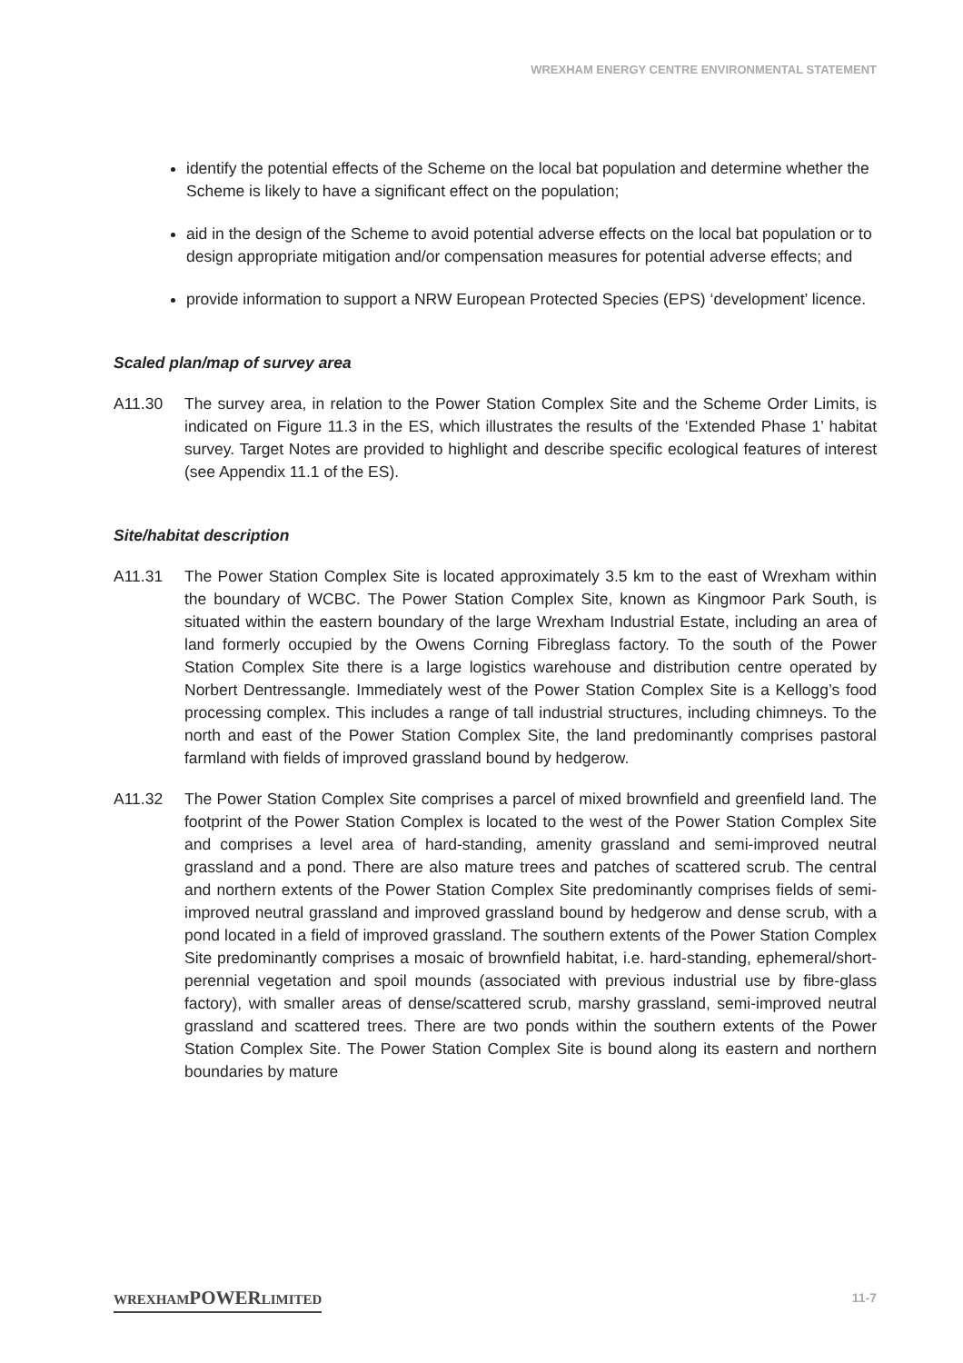WREXHAM ENERGY CENTRE ENVIRONMENTAL STATEMENT
identify the potential effects of the Scheme on the local bat population and determine whether the Scheme is likely to have a significant effect on the population;
aid in the design of the Scheme to avoid potential adverse effects on the local bat population or to design appropriate mitigation and/or compensation measures for potential adverse effects; and
provide information to support a NRW European Protected Species (EPS) ‘development’ licence.
Scaled plan/map of survey area
A11.30 The survey area, in relation to the Power Station Complex Site and the Scheme Order Limits, is indicated on Figure 11.3 in the ES, which illustrates the results of the ‘Extended Phase 1’ habitat survey. Target Notes are provided to highlight and describe specific ecological features of interest (see Appendix 11.1 of the ES).
Site/habitat description
A11.31 The Power Station Complex Site is located approximately 3.5 km to the east of Wrexham within the boundary of WCBC. The Power Station Complex Site, known as Kingmoor Park South, is situated within the eastern boundary of the large Wrexham Industrial Estate, including an area of land formerly occupied by the Owens Corning Fibreglass factory. To the south of the Power Station Complex Site there is a large logistics warehouse and distribution centre operated by Norbert Dentressangle. Immediately west of the Power Station Complex Site is a Kellogg’s food processing complex. This includes a range of tall industrial structures, including chimneys. To the north and east of the Power Station Complex Site, the land predominantly comprises pastoral farmland with fields of improved grassland bound by hedgerow.
A11.32 The Power Station Complex Site comprises a parcel of mixed brownfield and greenfield land. The footprint of the Power Station Complex is located to the west of the Power Station Complex Site and comprises a level area of hard-standing, amenity grassland and semi-improved neutral grassland and a pond. There are also mature trees and patches of scattered scrub. The central and northern extents of the Power Station Complex Site predominantly comprises fields of semi-improved neutral grassland and improved grassland bound by hedgerow and dense scrub, with a pond located in a field of improved grassland. The southern extents of the Power Station Complex Site predominantly comprises a mosaic of brownfield habitat, i.e. hard-standing, ephemeral/short-perennial vegetation and spoil mounds (associated with previous industrial use by fibre-glass factory), with smaller areas of dense/scattered scrub, marshy grassland, semi-improved neutral grassland and scattered trees. There are two ponds within the southern extents of the Power Station Complex Site. The Power Station Complex Site is bound along its eastern and northern boundaries by mature
WREXHAMPOWERLIMITED 11-7